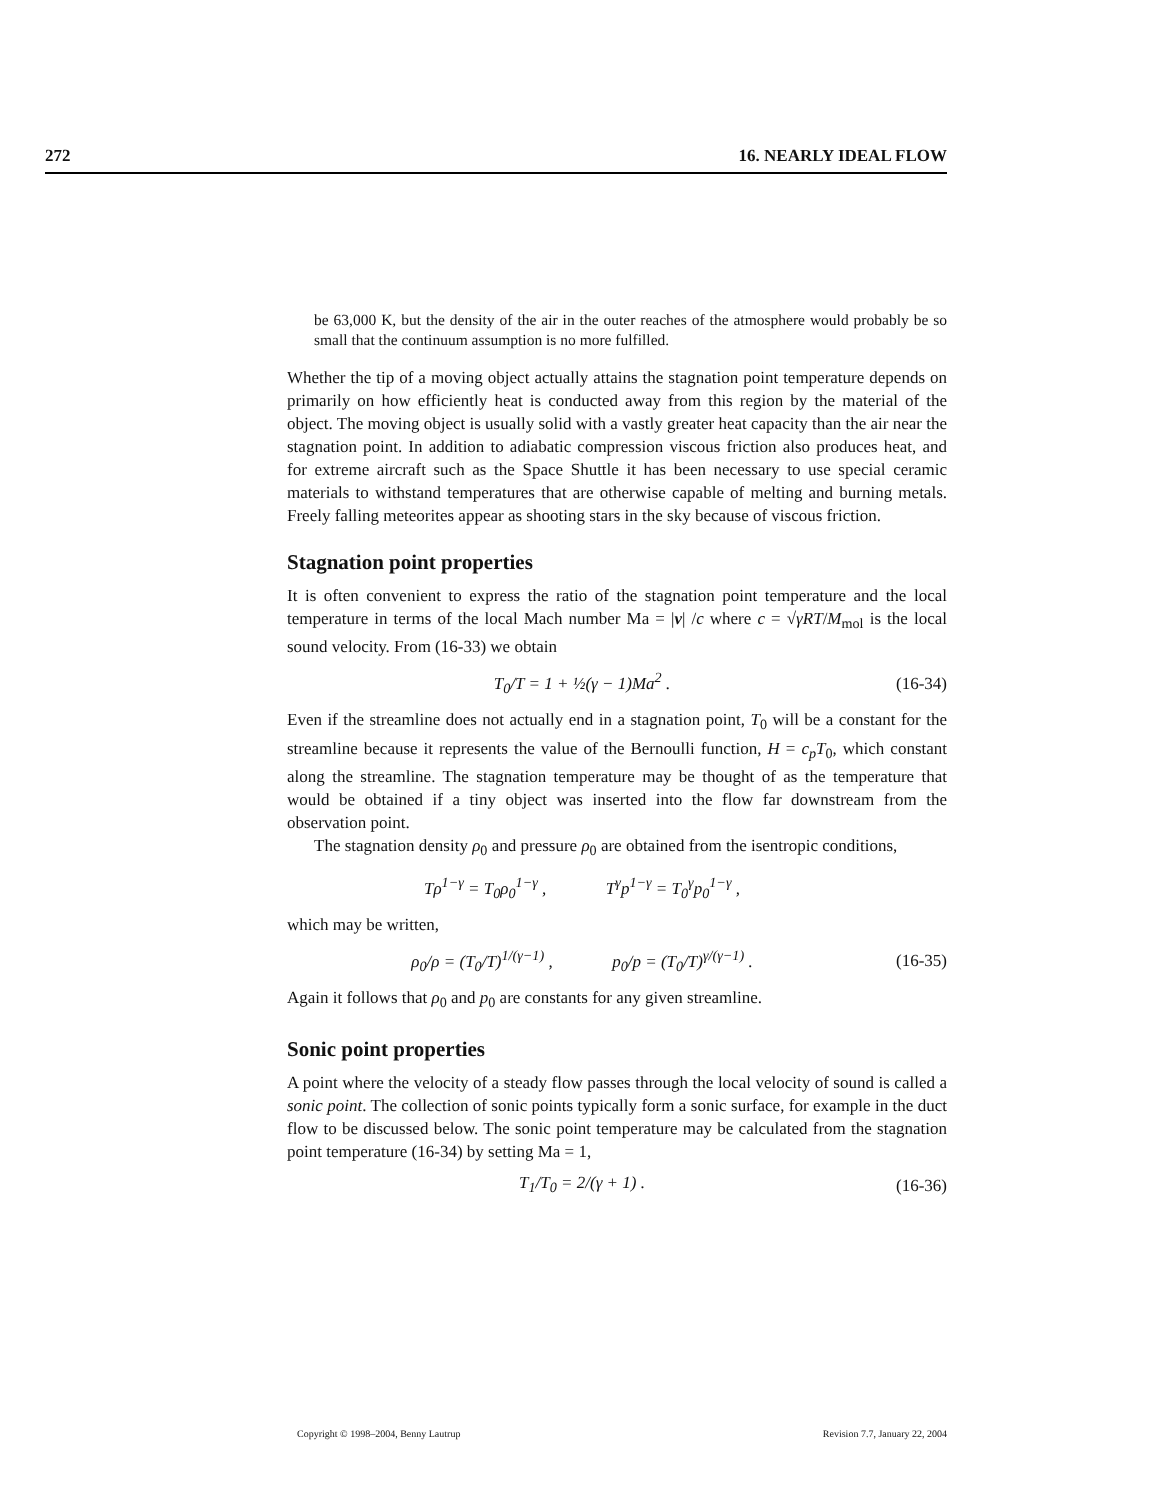272 16. NEARLY IDEAL FLOW
be 63,000 K, but the density of the air in the outer reaches of the atmosphere would probably be so small that the continuum assumption is no more fulfilled.
Whether the tip of a moving object actually attains the stagnation point temperature depends on primarily on how efficiently heat is conducted away from this region by the material of the object. The moving object is usually solid with a vastly greater heat capacity than the air near the stagnation point. In addition to adiabatic compression viscous friction also produces heat, and for extreme aircraft such as the Space Shuttle it has been necessary to use special ceramic materials to withstand temperatures that are otherwise capable of melting and burning metals. Freely falling meteorites appear as shooting stars in the sky because of viscous friction.
Stagnation point properties
It is often convenient to express the ratio of the stagnation point temperature and the local temperature in terms of the local Mach number Ma = |v| /c where c = √γRT/M<sub>mol</sub> is the local sound velocity. From (16-33) we obtain
T<sub>0</sub>/T = 1 + ½(γ − 1)Ma<sup>2</sup> . (16-34)
Even if the streamline does not actually end in a stagnation point, T<sub>0</sub> will be a constant for the streamline because it represents the value of the Bernoulli function, H = c<sub>p</sub>T<sub>0</sub>, which constant along the streamline. The stagnation temperature may be thought of as the temperature that would be obtained if a tiny object was inserted into the flow far downstream from the observation point.
The stagnation density ρ<sub>0</sub> and pressure ρ<sub>0</sub> are obtained from the isentropic conditions,
Tρ<sup>1−γ</sup> = T<sub>0</sub>ρ<sub>0</sub><sup>1−γ</sup> , T<sup>γ</sup>p<sup>1−γ</sup> = T<sub>0</sub><sup>γ</sup>p<sub>0</sub><sup>1−γ</sup> ,
which may be written,
ρ<sub>0</sub>/ρ = (T<sub>0</sub>/T)<sup>1/(γ−1)</sup> , p<sub>0</sub>/p = (T<sub>0</sub>/T)<sup>γ/(γ−1)</sup> . (16-35)
Again it follows that ρ<sub>0</sub> and p<sub>0</sub> are constants for any given streamline.
Sonic point properties
A point where the velocity of a steady flow passes through the local velocity of sound is called a sonic point. The collection of sonic points typically form a sonic surface, for example in the duct flow to be discussed below. The sonic point temperature may be calculated from the stagnation point temperature (16-34) by setting Ma = 1,
T<sub>1</sub>/T<sub>0</sub> = 2/(γ + 1) . (16-36)
Copyright © 1998–2004, Benny Lautrup Revision 7.7, January 22, 2004